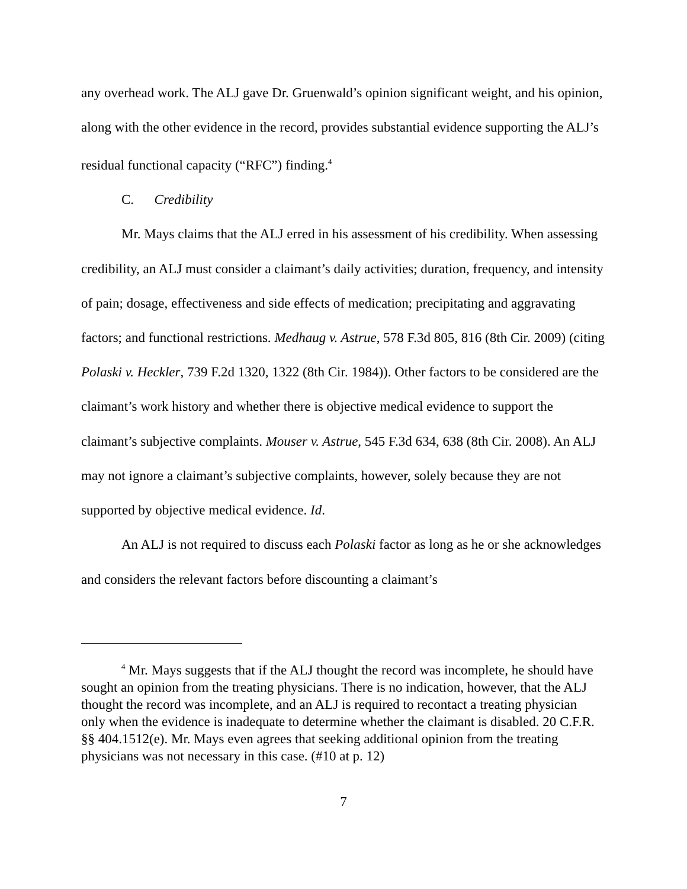any overhead work. The ALJ gave Dr. Gruenwald’s opinion significant weight, and his opinion, along with the other evidence in the record, provides substantial evidence supporting the ALJ’s residual functional capacity (“RFC”) finding.<sup>4</sup>
C. Credibility
Mr. Mays claims that the ALJ erred in his assessment of his credibility. When assessing credibility, an ALJ must consider a claimant’s daily activities; duration, frequency, and intensity of pain; dosage, effectiveness and side effects of medication; precipitating and aggravating factors; and functional restrictions. Medhaug v. Astrue, 578 F.3d 805, 816 (8th Cir. 2009) (citing Polaski v. Heckler, 739 F.2d 1320, 1322 (8th Cir. 1984)). Other factors to be considered are the claimant’s work history and whether there is objective medical evidence to support the claimant’s subjective complaints. Mouser v. Astrue, 545 F.3d 634, 638 (8th Cir. 2008). An ALJ may not ignore a claimant’s subjective complaints, however, solely because they are not supported by objective medical evidence. Id.
An ALJ is not required to discuss each Polaski factor as long as he or she acknowledges and considers the relevant factors before discounting a claimant’s
<sup>4</sup> Mr. Mays suggests that if the ALJ thought the record was incomplete, he should have sought an opinion from the treating physicians. There is no indication, however, that the ALJ thought the record was incomplete, and an ALJ is required to recontact a treating physician only when the evidence is inadequate to determine whether the claimant is disabled. 20 C.F.R. §§ 404.1512(e). Mr. Mays even agrees that seeking additional opinion from the treating physicians was not necessary in this case. (#10 at p. 12)
7